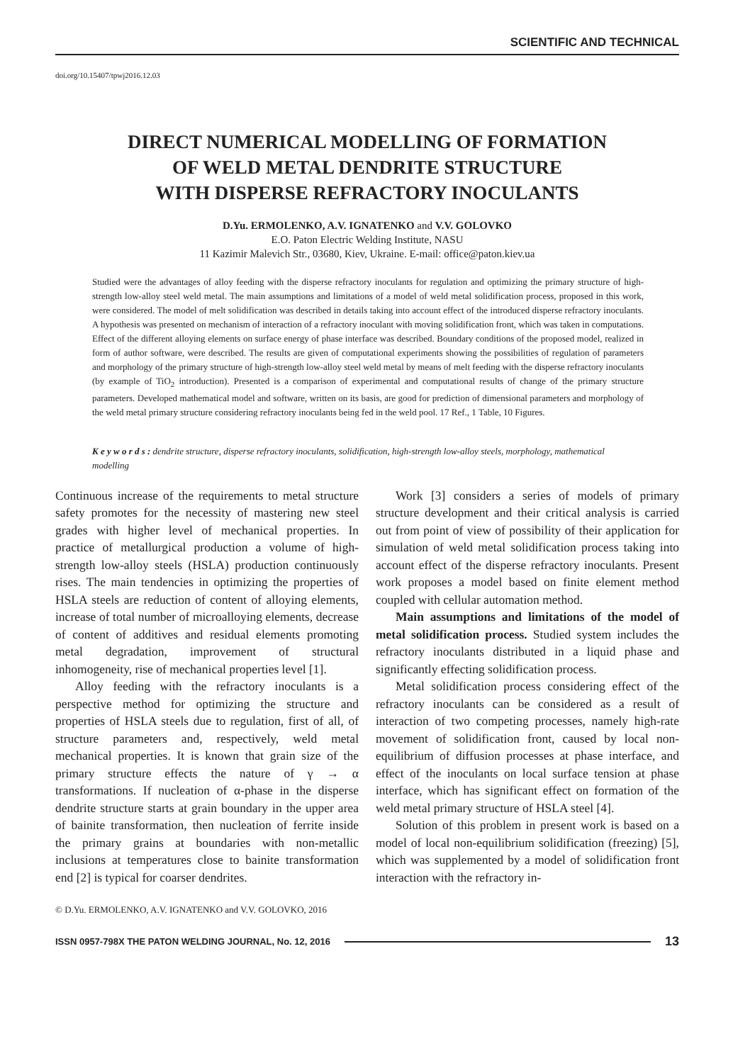SCIENTIFIC AND TECHNICAL
doi.org/10.15407/tpwj2016.12.03
DIRECT NUMERICAL MODELLING OF FORMATION
OF WELD METAL DENDRITE STRUCTURE
WITH DISPERSE REFRACTORY INOCULANTS
D.Yu. ERMOLENKO, A.V. IGNATENKO and V.V. GOLOVKO
E.O. Paton Electric Welding Institute, NASU
11 Kazimir Malevich Str., 03680, Kiev, Ukraine. E-mail: office@paton.kiev.ua
Studied were the advantages of alloy feeding with the disperse refractory inoculants for regulation and optimizing the primary structure of high-strength low-alloy steel weld metal. The main assumptions and limitations of a model of weld metal solidification process, proposed in this work, were considered. The model of melt solidification was described in details taking into account effect of the introduced disperse refractory inoculants. A hypothesis was presented on mechanism of interaction of a refractory inoculant with moving solidification front, which was taken in computations. Effect of the different alloying elements on surface energy of phase interface was described. Boundary conditions of the proposed model, realized in form of author software, were described. The results are given of computational experiments showing the possibilities of regulation of parameters and morphology of the primary structure of high-strength low-alloy steel weld metal by means of melt feeding with the disperse refractory inoculants (by example of TiO<sub>2</sub> introduction). Presented is a comparison of experimental and computational results of change of the primary structure parameters. Developed mathematical model and software, written on its basis, are good for prediction of dimensional parameters and morphology of the weld metal primary structure considering refractory inoculants being fed in the weld pool. 17 Ref., 1 Table, 10 Figures.
K e y w o r d s : dendrite structure, disperse refractory inoculants, solidification, high-strength low-alloy steels, morphology, mathematical modelling
Continuous increase of the requirements to metal structure safety promotes for the necessity of mastering new steel grades with higher level of mechanical properties. In practice of metallurgical production a volume of high-strength low-alloy steels (HSLA) production continuously rises. The main tendencies in optimizing the properties of HSLA steels are reduction of content of alloying elements, increase of total number of microalloying elements, decrease of content of additives and residual elements promoting metal degradation, improvement of structural inhomogeneity, rise of mechanical properties level [1].
Alloy feeding with the refractory inoculants is a perspective method for optimizing the structure and properties of HSLA steels due to regulation, first of all, of structure parameters and, respectively, weld metal mechanical properties. It is known that grain size of the primary structure effects the nature of γ → α transformations. If nucleation of α-phase in the disperse dendrite structure starts at grain boundary in the upper area of bainite transformation, then nucleation of ferrite inside the primary grains at boundaries with non-metallic inclusions at temperatures close to bainite transformation end [2] is typical for coarser dendrites.
Work [3] considers a series of models of primary structure development and their critical analysis is carried out from point of view of possibility of their application for simulation of weld metal solidification process taking into account effect of the disperse refractory inoculants. Present work proposes a model based on finite element method coupled with cellular automation method.
Main assumptions and limitations of the model of metal solidification process. Studied system includes the refractory inoculants distributed in a liquid phase and significantly effecting solidification process.
Metal solidification process considering effect of the refractory inoculants can be considered as a result of interaction of two competing processes, namely high-rate movement of solidification front, caused by local non-equilibrium of diffusion processes at phase interface, and effect of the inoculants on local surface tension at phase interface, which has significant effect on formation of the weld metal primary structure of HSLA steel [4].
Solution of this problem in present work is based on a model of local non-equilibrium solidification (freezing) [5], which was supplemented by a model of solidification front interaction with the refractory in-
© D.Yu. ERMOLENKO, A.V. IGNATENKO and V.V. GOLOVKO, 2016
ISSN 0957-798X THE PATON WELDING JOURNAL, No. 12, 2016 13